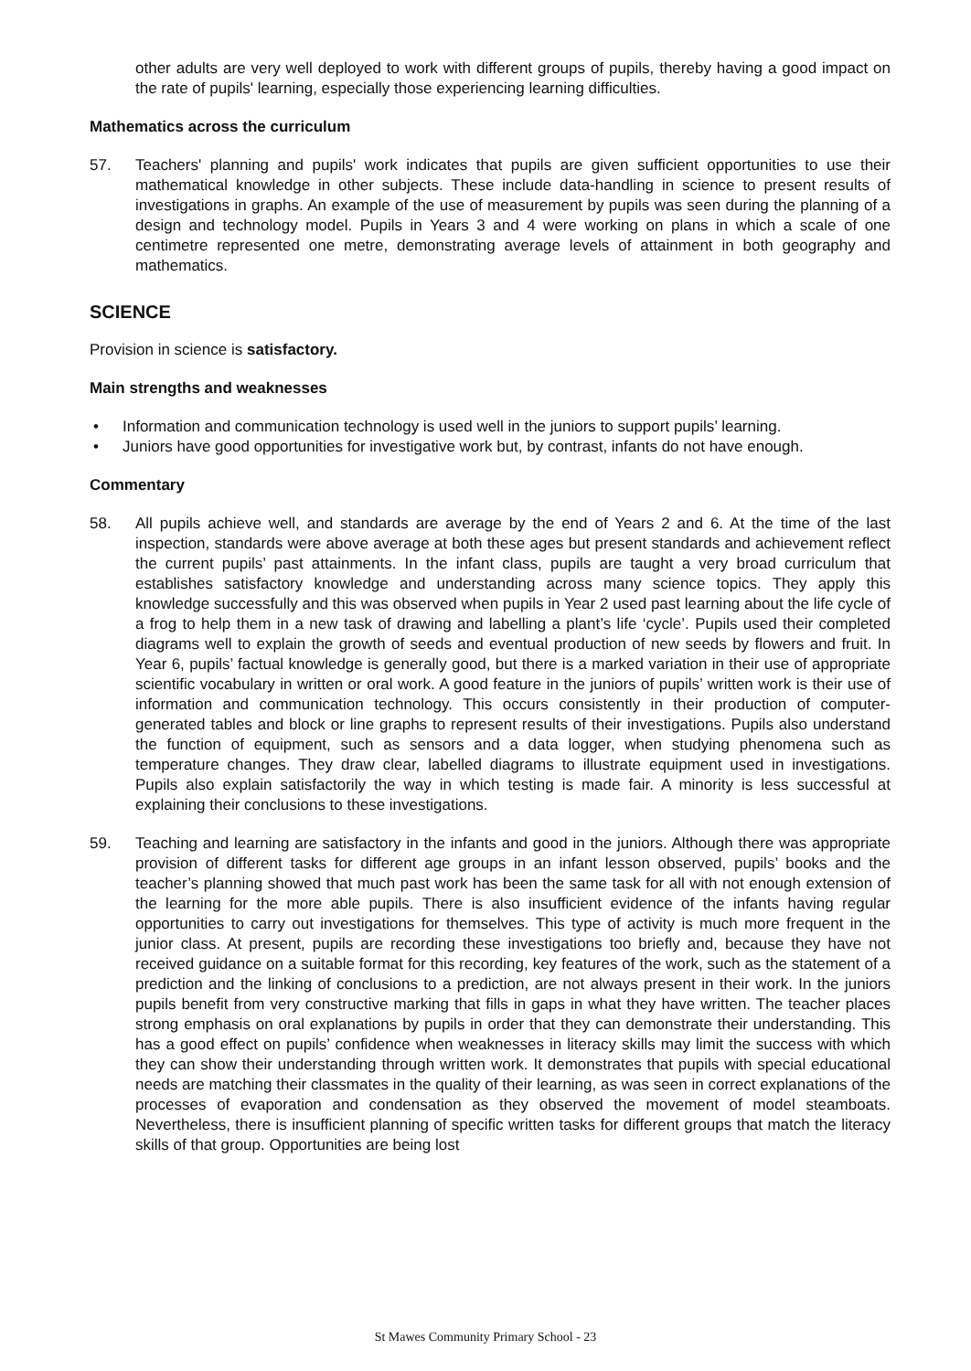other adults are very well deployed to work with different groups of pupils, thereby having a good impact on the rate of pupils' learning, especially those experiencing learning difficulties.
Mathematics across the curriculum
57. Teachers' planning and pupils' work indicates that pupils are given sufficient opportunities to use their mathematical knowledge in other subjects. These include data-handling in science to present results of investigations in graphs. An example of the use of measurement by pupils was seen during the planning of a design and technology model. Pupils in Years 3 and 4 were working on plans in which a scale of one centimetre represented one metre, demonstrating average levels of attainment in both geography and mathematics.
SCIENCE
Provision in science is satisfactory.
Main strengths and weaknesses
• Information and communication technology is used well in the juniors to support pupils’ learning.
• Juniors have good opportunities for investigative work but, by contrast, infants do not have enough.
Commentary
58. All pupils achieve well, and standards are average by the end of Years 2 and 6. At the time of the last inspection, standards were above average at both these ages but present standards and achievement reflect the current pupils’ past attainments. In the infant class, pupils are taught a very broad curriculum that establishes satisfactory knowledge and understanding across many science topics. They apply this knowledge successfully and this was observed when pupils in Year 2 used past learning about the life cycle of a frog to help them in a new task of drawing and labelling a plant’s life ‘cycle’. Pupils used their completed diagrams well to explain the growth of seeds and eventual production of new seeds by flowers and fruit. In Year 6, pupils’ factual knowledge is generally good, but there is a marked variation in their use of appropriate scientific vocabulary in written or oral work. A good feature in the juniors of pupils’ written work is their use of information and communication technology. This occurs consistently in their production of computer-generated tables and block or line graphs to represent results of their investigations. Pupils also understand the function of equipment, such as sensors and a data logger, when studying phenomena such as temperature changes. They draw clear, labelled diagrams to illustrate equipment used in investigations. Pupils also explain satisfactorily the way in which testing is made fair. A minority is less successful at explaining their conclusions to these investigations.
59. Teaching and learning are satisfactory in the infants and good in the juniors. Although there was appropriate provision of different tasks for different age groups in an infant lesson observed, pupils’ books and the teacher’s planning showed that much past work has been the same task for all with not enough extension of the learning for the more able pupils. There is also insufficient evidence of the infants having regular opportunities to carry out investigations for themselves. This type of activity is much more frequent in the junior class. At present, pupils are recording these investigations too briefly and, because they have not received guidance on a suitable format for this recording, key features of the work, such as the statement of a prediction and the linking of conclusions to a prediction, are not always present in their work. In the juniors pupils benefit from very constructive marking that fills in gaps in what they have written. The teacher places strong emphasis on oral explanations by pupils in order that they can demonstrate their understanding. This has a good effect on pupils’ confidence when weaknesses in literacy skills may limit the success with which they can show their understanding through written work. It demonstrates that pupils with special educational needs are matching their classmates in the quality of their learning, as was seen in correct explanations of the processes of evaporation and condensation as they observed the movement of model steamboats. Nevertheless, there is insufficient planning of specific written tasks for different groups that match the literacy skills of that group. Opportunities are being lost
St Mawes Community Primary School - 23